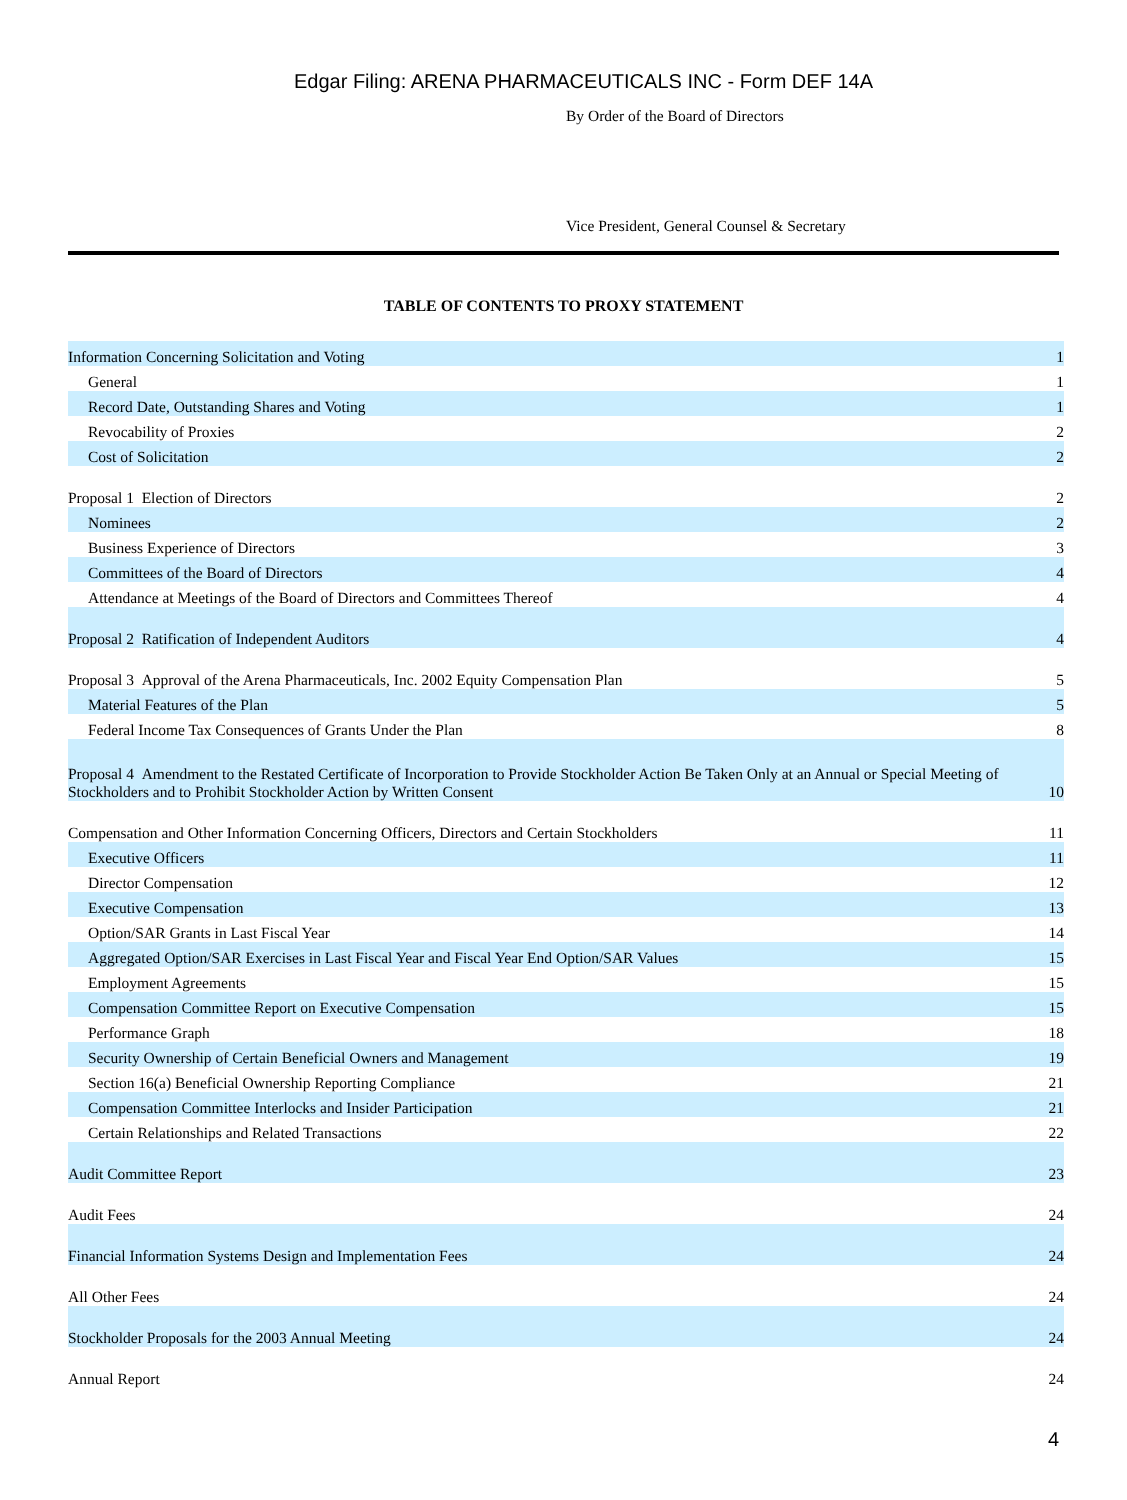Edgar Filing: ARENA PHARMACEUTICALS INC - Form DEF 14A
By Order of the Board of Directors
Vice President, General Counsel & Secretary
TABLE OF CONTENTS TO PROXY STATEMENT
| Information Concerning Solicitation and Voting | 1 |
| General | 1 |
| Record Date, Outstanding Shares and Voting | 1 |
| Revocability of Proxies | 2 |
| Cost of Solicitation | 2 |
| Proposal 1 Election of Directors | 2 |
| Nominees | 2 |
| Business Experience of Directors | 3 |
| Committees of the Board of Directors | 4 |
| Attendance at Meetings of the Board of Directors and Committees Thereof | 4 |
| Proposal 2 Ratification of Independent Auditors | 4 |
| Proposal 3 Approval of the Arena Pharmaceuticals, Inc. 2002 Equity Compensation Plan | 5 |
| Material Features of the Plan | 5 |
| Federal Income Tax Consequences of Grants Under the Plan | 8 |
| Proposal 4 Amendment to the Restated Certificate of Incorporation to Provide Stockholder Action Be Taken Only at an Annual or Special Meeting of Stockholders and to Prohibit Stockholder Action by Written Consent | 10 |
| Compensation and Other Information Concerning Officers, Directors and Certain Stockholders | 11 |
| Executive Officers | 11 |
| Director Compensation | 12 |
| Executive Compensation | 13 |
| Option/SAR Grants in Last Fiscal Year | 14 |
| Aggregated Option/SAR Exercises in Last Fiscal Year and Fiscal Year End Option/SAR Values | 15 |
| Employment Agreements | 15 |
| Compensation Committee Report on Executive Compensation | 15 |
| Performance Graph | 18 |
| Security Ownership of Certain Beneficial Owners and Management | 19 |
| Section 16(a) Beneficial Ownership Reporting Compliance | 21 |
| Compensation Committee Interlocks and Insider Participation | 21 |
| Certain Relationships and Related Transactions | 22 |
| Audit Committee Report | 23 |
| Audit Fees | 24 |
| Financial Information Systems Design and Implementation Fees | 24 |
| All Other Fees | 24 |
| Stockholder Proposals for the 2003 Annual Meeting | 24 |
| Annual Report | 24 |
4